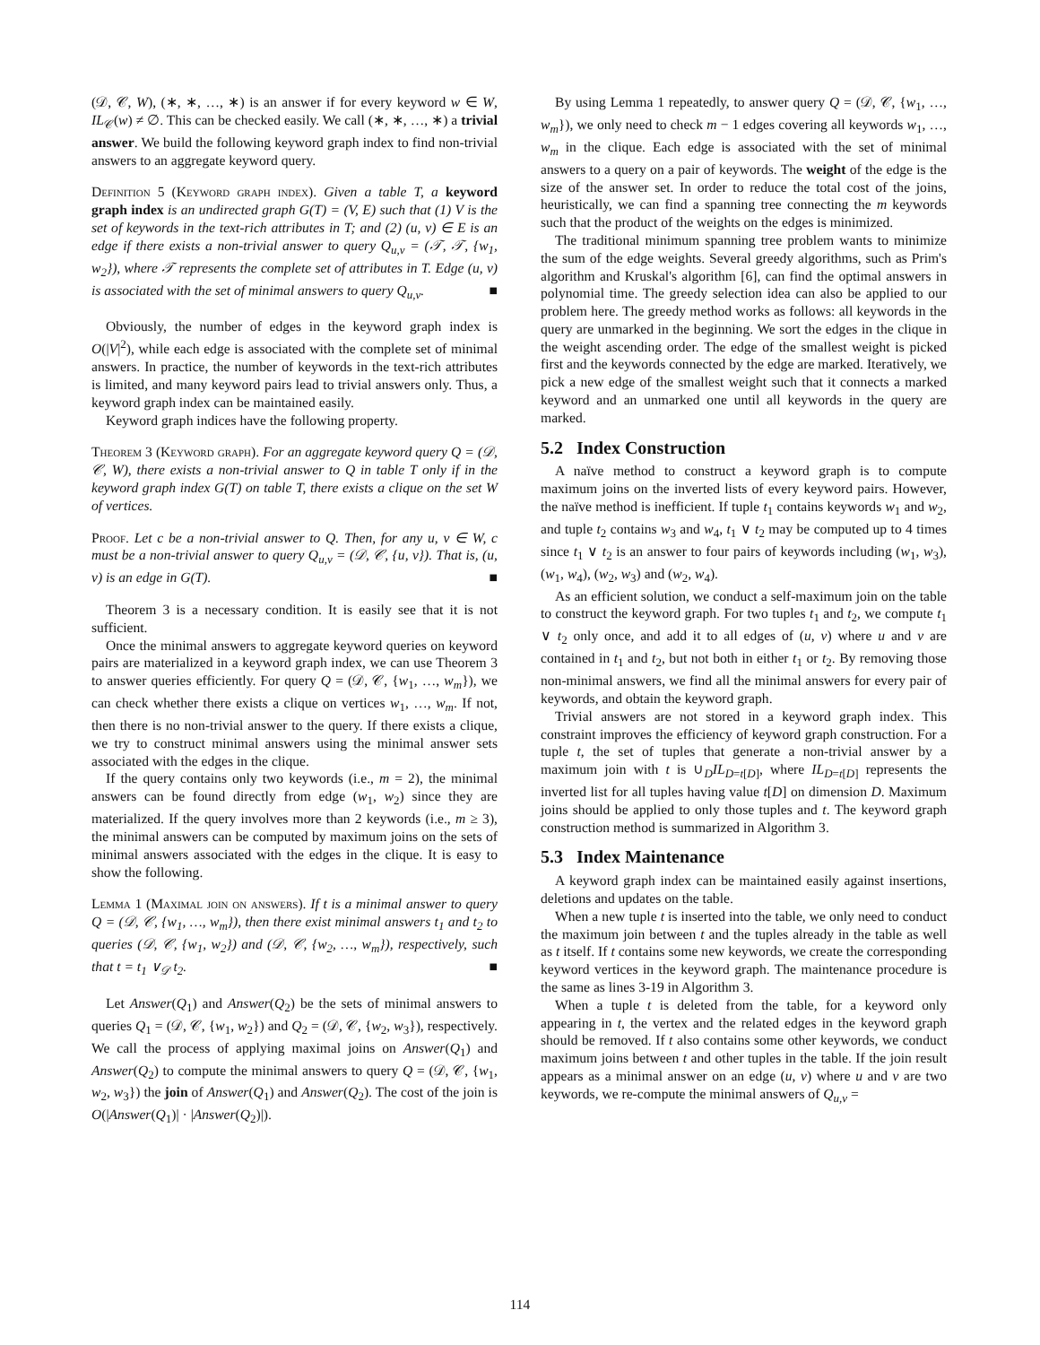(𝒟, 𝒞, W), (∗, ∗, …, ∗) is an answer if for every keyword w ∈ W, IL<sub>𝒞</sub>(w) ≠ ∅. This can be checked easily. We call (∗, ∗, …, ∗) a trivial answer. We build the following keyword graph index to find non-trivial answers to an aggregate keyword query.
Definition 5 (Keyword graph index). Given a table T, a keyword graph index is an undirected graph G(T) = (V, E) such that (1) V is the set of keywords in the text-rich attributes in T; and (2) (u, v) ∈ E is an edge if there exists a non-trivial answer to query Q<sub>u,v</sub> = (𝒯, 𝒯, {w<sub>1</sub>, w<sub>2</sub>}), where 𝒯 represents the complete set of attributes in T. Edge (u, v) is associated with the set of minimal answers to query Q<sub>u,v</sub>. ■
Obviously, the number of edges in the keyword graph index is O(|V|<sup>2</sup>), while each edge is associated with the complete set of minimal answers. In practice, the number of keywords in the text-rich attributes is limited, and many keyword pairs lead to trivial answers only. Thus, a keyword graph index can be maintained easily.
Keyword graph indices have the following property.
Theorem 3 (Keyword graph). For an aggregate keyword query Q = (𝒟, 𝒞, W), there exists a non-trivial answer to Q in table T only if in the keyword graph index G(T) on table T, there exists a clique on the set W of vertices.
Proof. Let c be a non-trivial answer to Q. Then, for any u, v ∈ W, c must be a non-trivial answer to query Q<sub>u,v</sub> = (𝒟, 𝒞, {u, v}). That is, (u, v) is an edge in G(T). ■
Theorem 3 is a necessary condition. It is easily see that it is not sufficient.
Once the minimal answers to aggregate keyword queries on keyword pairs are materialized in a keyword graph index, we can use Theorem 3 to answer queries efficiently. For query Q = (𝒟, 𝒞, {w<sub>1</sub>, …, w<sub>m</sub>}), we can check whether there exists a clique on vertices w<sub>1</sub>, …, w<sub>m</sub>. If not, then there is no non-trivial answer to the query. If there exists a clique, we try to construct minimal answers using the minimal answer sets associated with the edges in the clique.
If the query contains only two keywords (i.e., m = 2), the minimal answers can be found directly from edge (w<sub>1</sub>, w<sub>2</sub>) since they are materialized. If the query involves more than 2 keywords (i.e., m ≥ 3), the minimal answers can be computed by maximum joins on the sets of minimal answers associated with the edges in the clique. It is easy to show the following.
Lemma 1 (Maximal join on answers). If t is a minimal answer to query Q = (𝒟, 𝒞, {w<sub>1</sub>, …, w<sub>m</sub>}), then there exist minimal answers t<sub>1</sub> and t<sub>2</sub> to queries (𝒟, 𝒞, {w<sub>1</sub>, w<sub>2</sub>}) and (𝒟, 𝒞, {w<sub>2</sub>, …, w<sub>m</sub>}), respectively, such that t = t<sub>1</sub> ∨<sub>𝒟</sub> t<sub>2</sub>. ■
Let Answer(Q<sub>1</sub>) and Answer(Q<sub>2</sub>) be the sets of minimal answers to queries Q<sub>1</sub> = (𝒟, 𝒞, {w<sub>1</sub>, w<sub>2</sub>}) and Q<sub>2</sub> = (𝒟, 𝒞, {w<sub>2</sub>, w<sub>3</sub>}), respectively. We call the process of applying maximal joins on Answer(Q<sub>1</sub>) and Answer(Q<sub>2</sub>) to compute the minimal answers to query Q = (𝒟, 𝒞, {w<sub>1</sub>, w<sub>2</sub>, w<sub>3</sub>}) the join of Answer(Q<sub>1</sub>) and Answer(Q<sub>2</sub>). The cost of the join is O(|Answer(Q<sub>1</sub>)| · |Answer(Q<sub>2</sub>)|).
By using Lemma 1 repeatedly, to answer query Q = (𝒟, 𝒞, {w<sub>1</sub>, …, w<sub>m</sub>}), we only need to check m − 1 edges covering all keywords w<sub>1</sub>, …, w<sub>m</sub> in the clique. Each edge is associated with the set of minimal answers to a query on a pair of keywords. The weight of the edge is the size of the answer set. In order to reduce the total cost of the joins, heuristically, we can find a spanning tree connecting the m keywords such that the product of the weights on the edges is minimized.
The traditional minimum spanning tree problem wants to minimize the sum of the edge weights. Several greedy algorithms, such as Prim's algorithm and Kruskal's algorithm [6], can find the optimal answers in polynomial time. The greedy selection idea can also be applied to our problem here. The greedy method works as follows: all keywords in the query are unmarked in the beginning. We sort the edges in the clique in the weight ascending order. The edge of the smallest weight is picked first and the keywords connected by the edge are marked. Iteratively, we pick a new edge of the smallest weight such that it connects a marked keyword and an unmarked one until all keywords in the query are marked.
5.2 Index Construction
A naïve method to construct a keyword graph is to compute maximum joins on the inverted lists of every keyword pairs. However, the naïve method is inefficient. If tuple t<sub>1</sub> contains keywords w<sub>1</sub> and w<sub>2</sub>, and tuple t<sub>2</sub> contains w<sub>3</sub> and w<sub>4</sub>, t<sub>1</sub> ∨ t<sub>2</sub> may be computed up to 4 times since t<sub>1</sub> ∨ t<sub>2</sub> is an answer to four pairs of keywords including (w<sub>1</sub>, w<sub>3</sub>), (w<sub>1</sub>, w<sub>4</sub>), (w<sub>2</sub>, w<sub>3</sub>) and (w<sub>2</sub>, w<sub>4</sub>).
As an efficient solution, we conduct a self-maximum join on the table to construct the keyword graph. For two tuples t<sub>1</sub> and t<sub>2</sub>, we compute t<sub>1</sub> ∨ t<sub>2</sub> only once, and add it to all edges of (u, v) where u and v are contained in t<sub>1</sub> and t<sub>2</sub>, but not both in either t<sub>1</sub> or t<sub>2</sub>. By removing those non-minimal answers, we find all the minimal answers for every pair of keywords, and obtain the keyword graph.
Trivial answers are not stored in a keyword graph index. This constraint improves the efficiency of keyword graph construction. For a tuple t, the set of tuples that generate a non-trivial answer by a maximum join with t is ∪<sub>D</sub>IL<sub>D=t[D]</sub>, where IL<sub>D=t[D]</sub> represents the inverted list for all tuples having value t[D] on dimension D. Maximum joins should be applied to only those tuples and t. The keyword graph construction method is summarized in Algorithm 3.
5.3 Index Maintenance
A keyword graph index can be maintained easily against insertions, deletions and updates on the table.
When a new tuple t is inserted into the table, we only need to conduct the maximum join between t and the tuples already in the table as well as t itself. If t contains some new keywords, we create the corresponding keyword vertices in the keyword graph. The maintenance procedure is the same as lines 3-19 in Algorithm 3.
When a tuple t is deleted from the table, for a keyword only appearing in t, the vertex and the related edges in the keyword graph should be removed. If t also contains some other keywords, we conduct maximum joins between t and other tuples in the table. If the join result appears as a minimal answer on an edge (u, v) where u and v are two keywords, we re-compute the minimal answers of Q<sub>u,v</sub> =
114